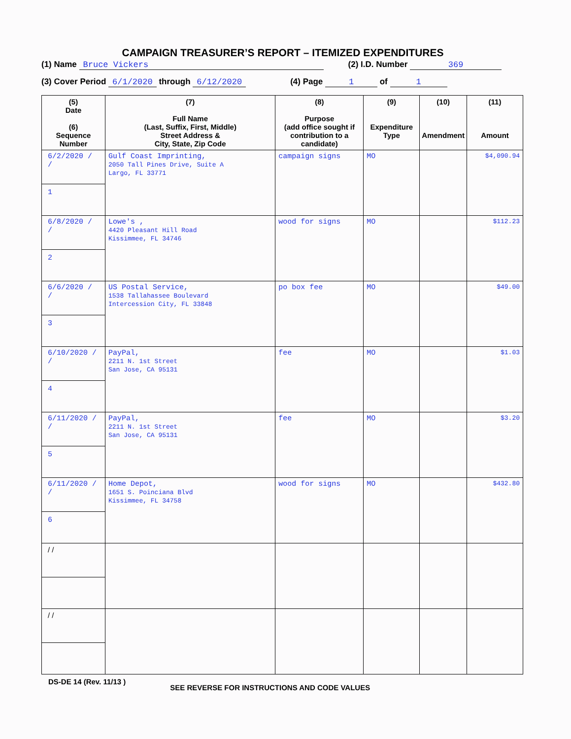CAMPAIGN TREASURER’S REPORT – ITEMIZED EXPENDITURES
(1) Name Bruce Vickers (2) I.D. Number 369
(3) Cover Period 6/1/2020 through 6/12/2020 (4) Page 1 of 1
| (5) Date (6) Sequence Number | (7) Full Name (Last, Suffix, First, Middle) Street Address & City, State, Zip Code | (8) Purpose (add office sought if contribution to a candidate) | (9) Expenditure Type | (10) Amendment | (11) Amount |
| --- | --- | --- | --- | --- | --- |
| 6/2/2020 / / 1 | Gulf Coast Imprinting, 2050 Tall Pines Drive, Suite A Largo, FL 33771 | campaign signs | MO | | $4,090.94 |
| 6/8/2020 / / 2 | Lowe's , 4420 Pleasant Hill Road Kissimmee, FL 34746 | wood for signs | MO | | $112.23 |
| 6/6/2020 / / 3 | US Postal Service, 1538 Tallahassee Boulevard Intercession City, FL 33848 | po box fee | MO | | $49.00 |
| 6/10/2020 / / 4 | PayPal, 2211 N. 1st Street San Jose, CA 95131 | fee | MO | | $1.03 |
| 6/11/2020 / / 5 | PayPal, 2211 N. 1st Street San Jose, CA 95131 | fee | MO | | $3.20 |
| 6/11/2020 / / 6 | Home Depot, 1651 S. Poinciana Blvd Kissimmee, FL 34758 | wood for signs | MO | | $432.80 |
| / / | | | | | |
| / / | | | | | |
DS-DE 14 (Rev. 11/13 ) SEE REVERSE FOR INSTRUCTIONS AND CODE VALUES